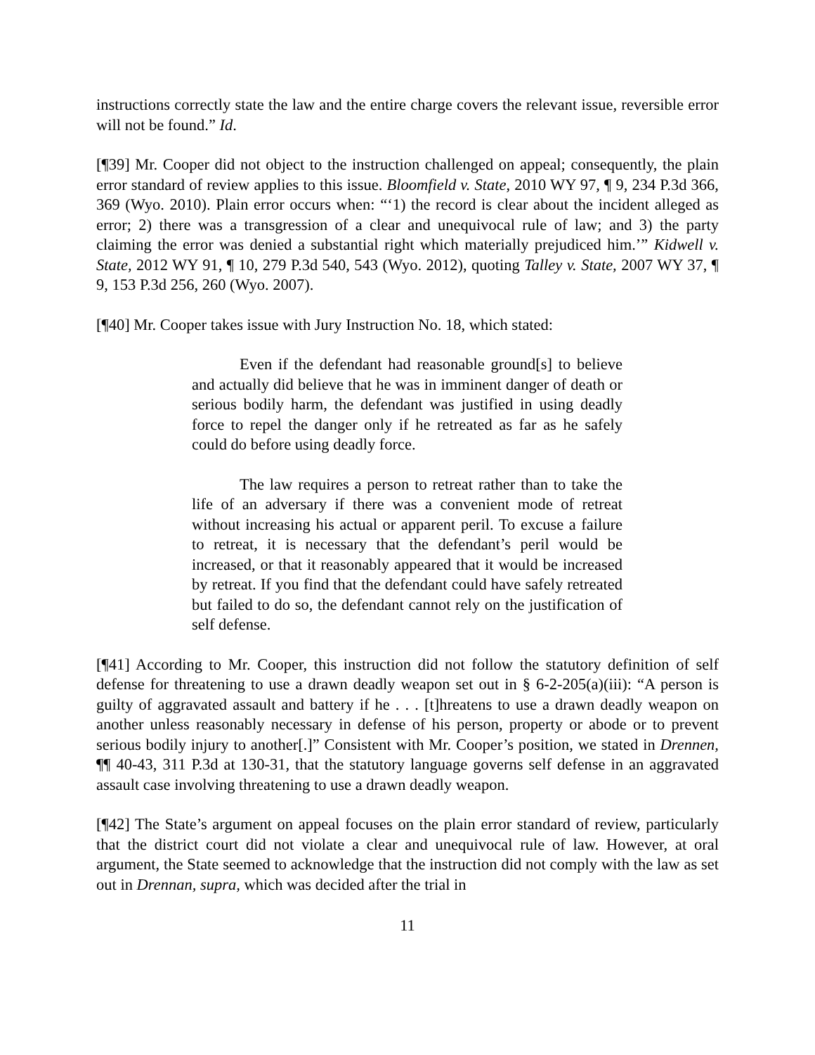instructions correctly state the law and the entire charge covers the relevant issue, reversible error will not be found.” Id.
[¶39] Mr. Cooper did not object to the instruction challenged on appeal; consequently, the plain error standard of review applies to this issue. Bloomfield v. State, 2010 WY 97, ¶ 9, 234 P.3d 366, 369 (Wyo. 2010). Plain error occurs when: “‘1) the record is clear about the incident alleged as error; 2) there was a transgression of a clear and unequivocal rule of law; and 3) the party claiming the error was denied a substantial right which materially prejudiced him.’” Kidwell v. State, 2012 WY 91, ¶ 10, 279 P.3d 540, 543 (Wyo. 2012), quoting Talley v. State, 2007 WY 37, ¶ 9, 153 P.3d 256, 260 (Wyo. 2007).
[¶40] Mr. Cooper takes issue with Jury Instruction No. 18, which stated:
Even if the defendant had reasonable ground[s] to believe and actually did believe that he was in imminent danger of death or serious bodily harm, the defendant was justified in using deadly force to repel the danger only if he retreated as far as he safely could do before using deadly force.
The law requires a person to retreat rather than to take the life of an adversary if there was a convenient mode of retreat without increasing his actual or apparent peril. To excuse a failure to retreat, it is necessary that the defendant’s peril would be increased, or that it reasonably appeared that it would be increased by retreat. If you find that the defendant could have safely retreated but failed to do so, the defendant cannot rely on the justification of self defense.
[¶41] According to Mr. Cooper, this instruction did not follow the statutory definition of self defense for threatening to use a drawn deadly weapon set out in § 6-2-205(a)(iii): “A person is guilty of aggravated assault and battery if he . . . [t]hreatens to use a drawn deadly weapon on another unless reasonably necessary in defense of his person, property or abode or to prevent serious bodily injury to another[.]” Consistent with Mr. Cooper’s position, we stated in Drennen, ¶¶ 40-43, 311 P.3d at 130-31, that the statutory language governs self defense in an aggravated assault case involving threatening to use a drawn deadly weapon.
[¶42] The State’s argument on appeal focuses on the plain error standard of review, particularly that the district court did not violate a clear and unequivocal rule of law. However, at oral argument, the State seemed to acknowledge that the instruction did not comply with the law as set out in Drennan, supra, which was decided after the trial in
11